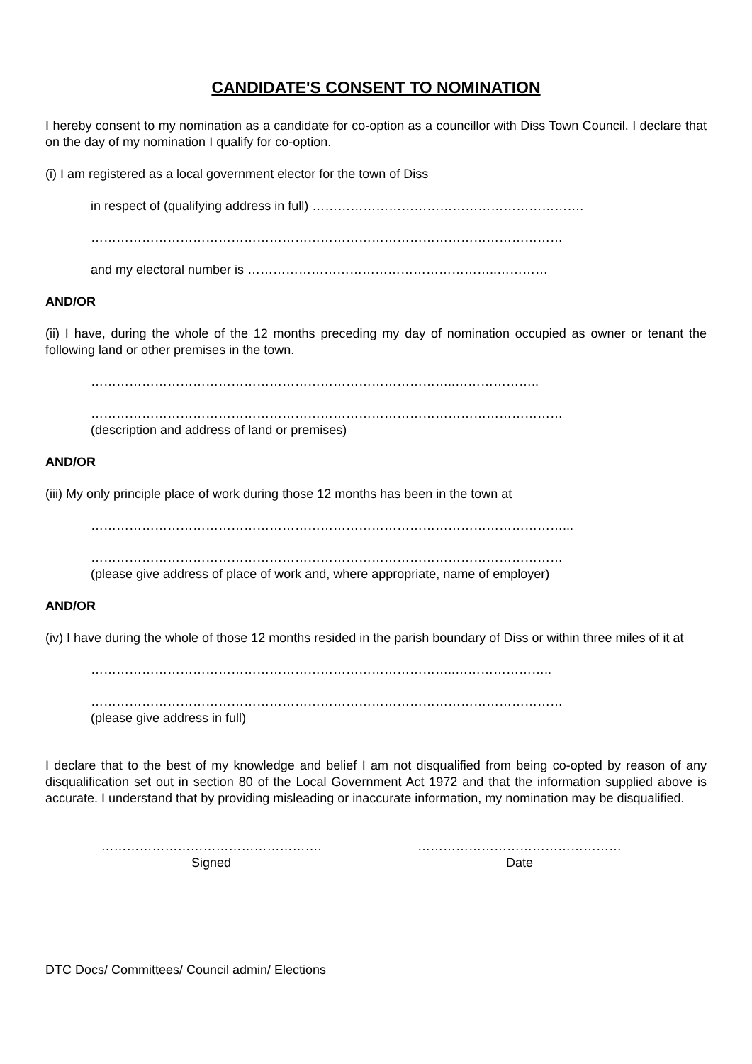CANDIDATE'S CONSENT TO NOMINATION
I hereby consent to my nomination as a candidate for co-option as a councillor with Diss Town Council. I declare that on the day of my nomination I qualify for co-option.
(i) I am registered as a local government elector for the town of Diss
in respect of (qualifying address in full) ……………………………………………………….
…………………………………………………………………………………………………
and my electoral number is …………………………………………………..…………
AND/OR
(ii) I have, during the whole of the 12 months preceding my day of nomination occupied as owner or tenant the following land or other premises in the town.
…………………………………………………………………………..………………..
…………………………………………………………………………………………………
(description and address of land or premises)
AND/OR
(iii) My only principle place of work during those 12 months has been in the town at
…………………………………………………………………………………………………...
…………………………………………………………………………………………………
(please give address of place of work and, where appropriate, name of employer)
AND/OR
(iv) I have during the whole of those 12 months resided in the parish boundary of Diss or within three miles of it at
…………………………………………………………………………..…………………..
…………………………………………………………………………………………………
(please give address in full)
I declare that to the best of my knowledge and belief I am not disqualified from being co-opted by reason of any disqualification set out in section 80 of the Local Government Act 1972 and that the information supplied above is accurate. I understand that by providing misleading or inaccurate information, my nomination may be disqualified.
…………………………………………….
Signed
…………………………………………
Date
DTC Docs/ Committees/ Council admin/ Elections